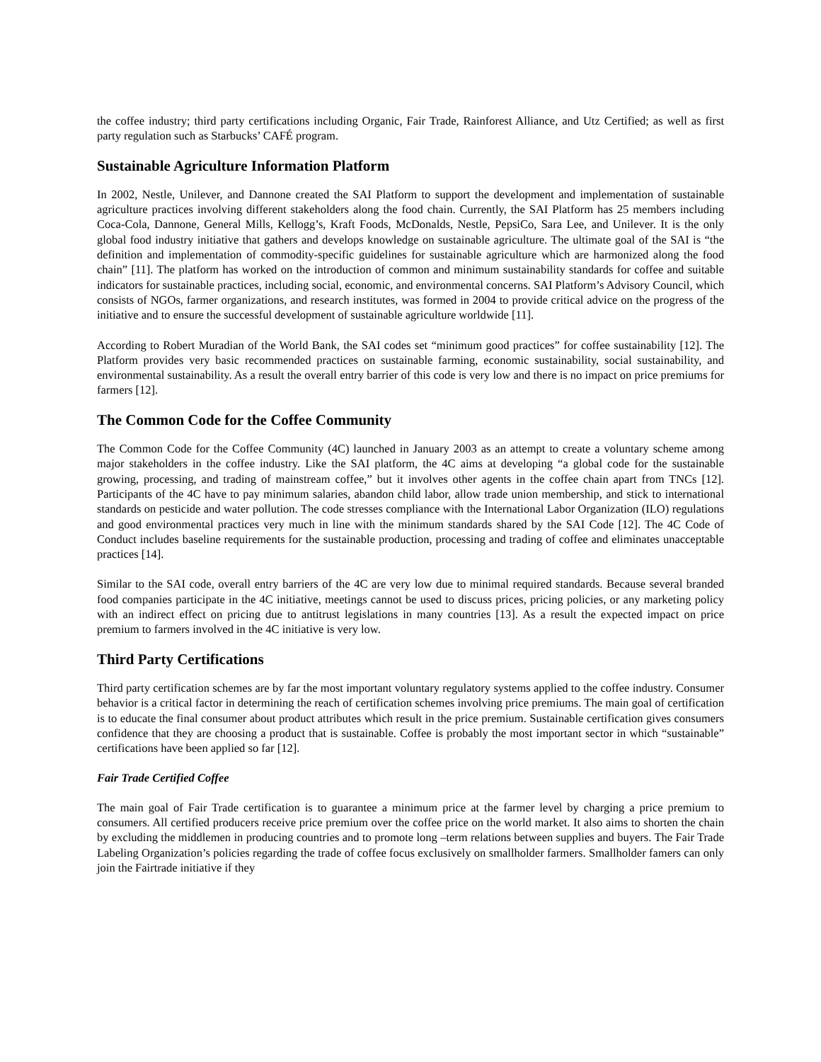the coffee industry; third party certifications including Organic, Fair Trade, Rainforest Alliance, and Utz Certified; as well as first party regulation such as Starbucks’ CAFÉ program.
Sustainable Agriculture Information Platform
In 2002, Nestle, Unilever, and Dannone created the SAI Platform to support the development and implementation of sustainable agriculture practices involving different stakeholders along the food chain. Currently, the SAI Platform has 25 members including Coca-Cola, Dannone, General Mills, Kellogg’s, Kraft Foods, McDonalds, Nestle, PepsiCo, Sara Lee, and Unilever. It is the only global food industry initiative that gathers and develops knowledge on sustainable agriculture. The ultimate goal of the SAI is “the definition and implementation of commodity-specific guidelines for sustainable agriculture which are harmonized along the food chain” [11]. The platform has worked on the introduction of common and minimum sustainability standards for coffee and suitable indicators for sustainable practices, including social, economic, and environmental concerns. SAI Platform’s Advisory Council, which consists of NGOs, farmer organizations, and research institutes, was formed in 2004 to provide critical advice on the progress of the initiative and to ensure the successful development of sustainable agriculture worldwide [11].
According to Robert Muradian of the World Bank, the SAI codes set “minimum good practices” for coffee sustainability [12]. The Platform provides very basic recommended practices on sustainable farming, economic sustainability, social sustainability, and environmental sustainability. As a result the overall entry barrier of this code is very low and there is no impact on price premiums for farmers [12].
The Common Code for the Coffee Community
The Common Code for the Coffee Community (4C) launched in January 2003 as an attempt to create a voluntary scheme among major stakeholders in the coffee industry. Like the SAI platform, the 4C aims at developing “a global code for the sustainable growing, processing, and trading of mainstream coffee,” but it involves other agents in the coffee chain apart from TNCs [12]. Participants of the 4C have to pay minimum salaries, abandon child labor, allow trade union membership, and stick to international standards on pesticide and water pollution. The code stresses compliance with the International Labor Organization (ILO) regulations and good environmental practices very much in line with the minimum standards shared by the SAI Code [12]. The 4C Code of Conduct includes baseline requirements for the sustainable production, processing and trading of coffee and eliminates unacceptable practices [14].
Similar to the SAI code, overall entry barriers of the 4C are very low due to minimal required standards. Because several branded food companies participate in the 4C initiative, meetings cannot be used to discuss prices, pricing policies, or any marketing policy with an indirect effect on pricing due to antitrust legislations in many countries [13]. As a result the expected impact on price premium to farmers involved in the 4C initiative is very low.
Third Party Certifications
Third party certification schemes are by far the most important voluntary regulatory systems applied to the coffee industry. Consumer behavior is a critical factor in determining the reach of certification schemes involving price premiums. The main goal of certification is to educate the final consumer about product attributes which result in the price premium. Sustainable certification gives consumers confidence that they are choosing a product that is sustainable. Coffee is probably the most important sector in which “sustainable” certifications have been applied so far [12].
Fair Trade Certified Coffee
The main goal of Fair Trade certification is to guarantee a minimum price at the farmer level by charging a price premium to consumers. All certified producers receive price premium over the coffee price on the world market. It also aims to shorten the chain by excluding the middlemen in producing countries and to promote long –term relations between supplies and buyers. The Fair Trade Labeling Organization’s policies regarding the trade of coffee focus exclusively on smallholder farmers. Smallholder famers can only join the Fairtrade initiative if they